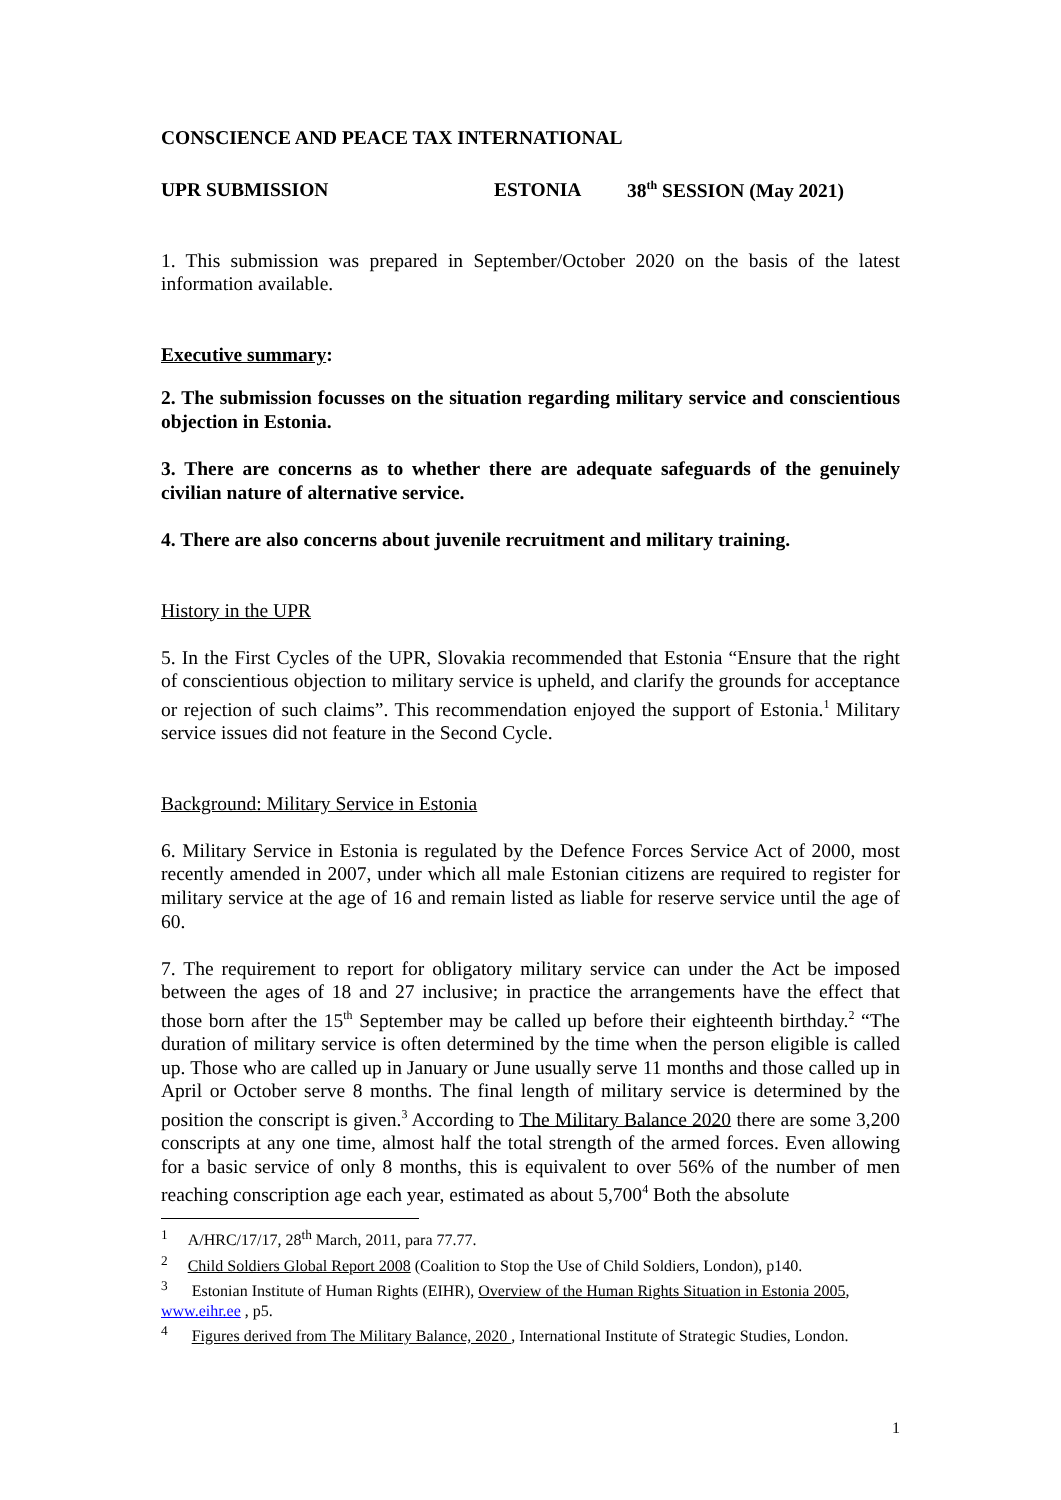CONSCIENCE AND PEACE TAX INTERNATIONAL
UPR SUBMISSION ESTONIA 38<sup>th</sup> SESSION (May 2021)
1. This submission was prepared in September/October 2020 on the basis of the latest information available.
Executive summary:
2. The submission focusses on the situation regarding military service and conscientious objection in Estonia.
3. There are concerns as to whether there are adequate safeguards of the genuinely civilian nature of alternative service.
4. There are also concerns about juvenile recruitment and military training.
History in the UPR
5. In the First Cycles of the UPR, Slovakia recommended that Estonia “Ensure that the right of conscientious objection to military service is upheld, and clarify the grounds for acceptance or rejection of such claims”. This recommendation enjoyed the support of Estonia.<sup>1</sup> Military service issues did not feature in the Second Cycle.
Background: Military Service in Estonia
6. Military Service in Estonia is regulated by the Defence Forces Service Act of 2000, most recently amended in 2007, under which all male Estonian citizens are required to register for military service at the age of 16 and remain listed as liable for reserve service until the age of 60.
7. The requirement to report for obligatory military service can under the Act be imposed between the ages of 18 and 27 inclusive; in practice the arrangements have the effect that those born after the 15<sup>th</sup> September may be called up before their eighteenth birthday.<sup>2</sup> “The duration of military service is often determined by the time when the person eligible is called up. Those who are called up in January or June usually serve 11 months and those called up in April or October serve 8 months. The final length of military service is determined by the position the conscript is given.<sup>3</sup> According to The Military Balance 2020 there are some 3,200 conscripts at any one time, almost half the total strength of the armed forces. Even allowing for a basic service of only 8 months, this is equivalent to over 56% of the number of men reaching conscription age each year, estimated as about 5,700<sup>4</sup> Both the absolute
<sup>1</sup> A/HRC/17/17, 28<sup>th</sup> March, 2011, para 77.77.
<sup>2</sup> Child Soldiers Global Report 2008 (Coalition to Stop the Use of Child Soldiers, London), p140.
<sup>3</sup> Estonian Institute of Human Rights (EIHR), Overview of the Human Rights Situation in Estonia 2005, www.eihr.ee , p5.
<sup>4</sup> Figures derived from The Military Balance, 2020 , International Institute of Strategic Studies, London.
1